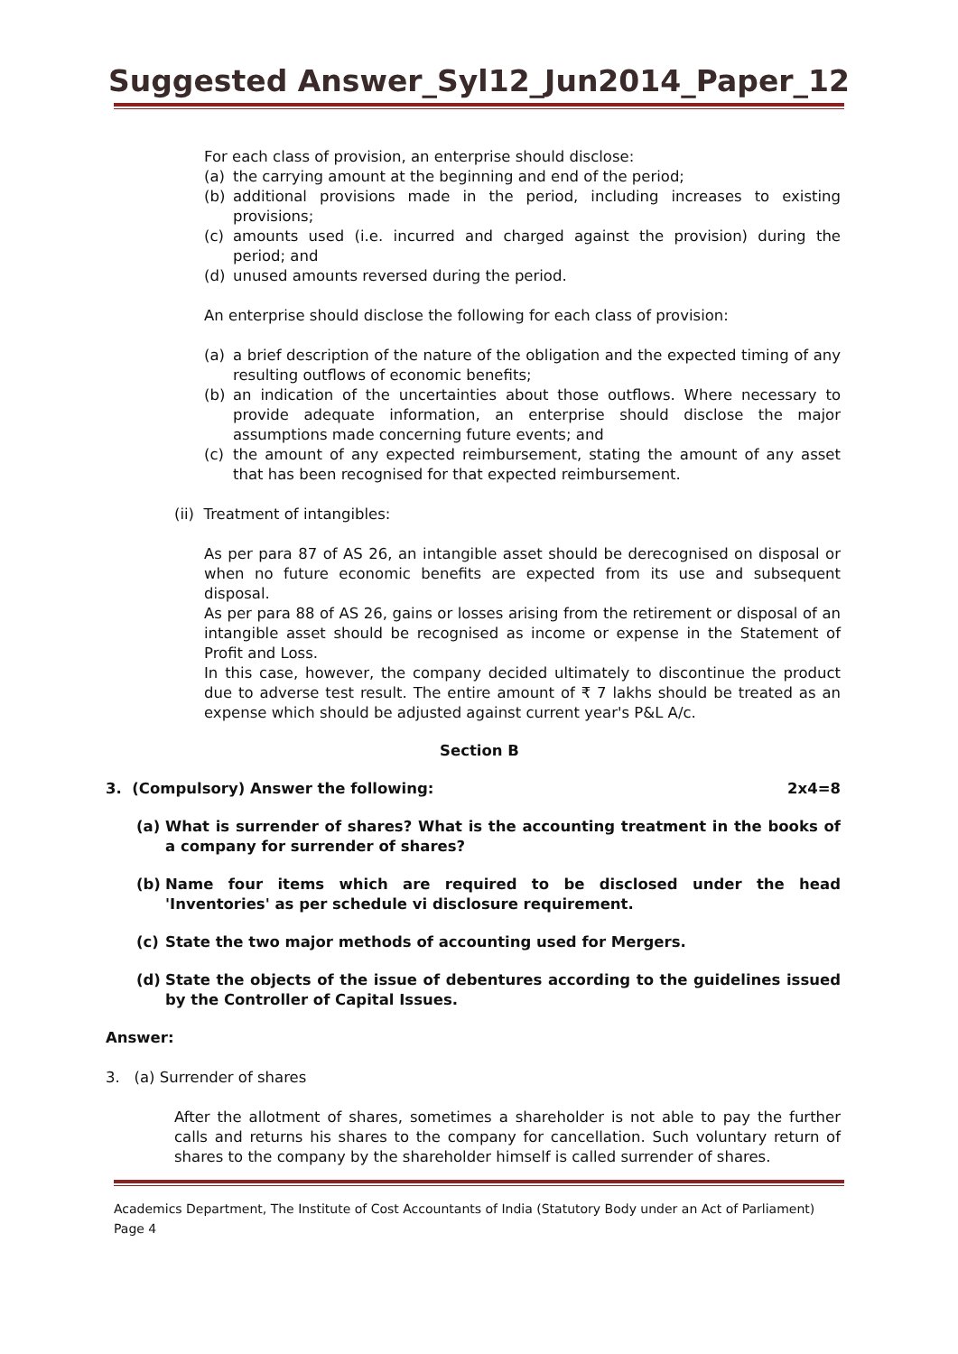Suggested Answer_Syl12_Jun2014_Paper_12
For each class of provision, an enterprise should disclose:
(a) the carrying amount at the beginning and end of the period;
(b) additional provisions made in the period, including increases to existing provisions;
(c) amounts used (i.e. incurred and charged against the provision) during the period; and
(d) unused amounts reversed during the period.
An enterprise should disclose the following for each class of provision:
(a) a brief description of the nature of the obligation and the expected timing of any resulting outflows of economic benefits;
(b) an indication of the uncertainties about those outflows. Where necessary to provide adequate information, an enterprise should disclose the major assumptions made concerning future events; and
(c) the amount of any expected reimbursement, stating the amount of any asset that has been recognised for that expected reimbursement.
(ii) Treatment of intangibles:
As per para 87 of AS 26, an intangible asset should be derecognised on disposal or when no future economic benefits are expected from its use and subsequent disposal.
As per para 88 of AS 26, gains or losses arising from the retirement or disposal of an intangible asset should be recognised as income or expense in the Statement of Profit and Loss.
In this case, however, the company decided ultimately to discontinue the product due to adverse test result. The entire amount of ₹ 7 lakhs should be treated as an expense which should be adjusted against current year's P&L A/c.
Section B
3. (Compulsory) Answer the following: 2x4=8
(a) What is surrender of shares? What is the accounting treatment in the books of a company for surrender of shares?
(b) Name four items which are required to be disclosed under the head 'Inventories' as per schedule vi disclosure requirement.
(c) State the two major methods of accounting used for Mergers.
(d) State the objects of the issue of debentures according to the guidelines issued by the Controller of Capital Issues.
Answer:
3. (a) Surrender of shares
After the allotment of shares, sometimes a shareholder is not able to pay the further calls and returns his shares to the company for cancellation. Such voluntary return of shares to the company by the shareholder himself is called surrender of shares.
Academics Department, The Institute of Cost Accountants of India (Statutory Body under an Act of Parliament) Page 4